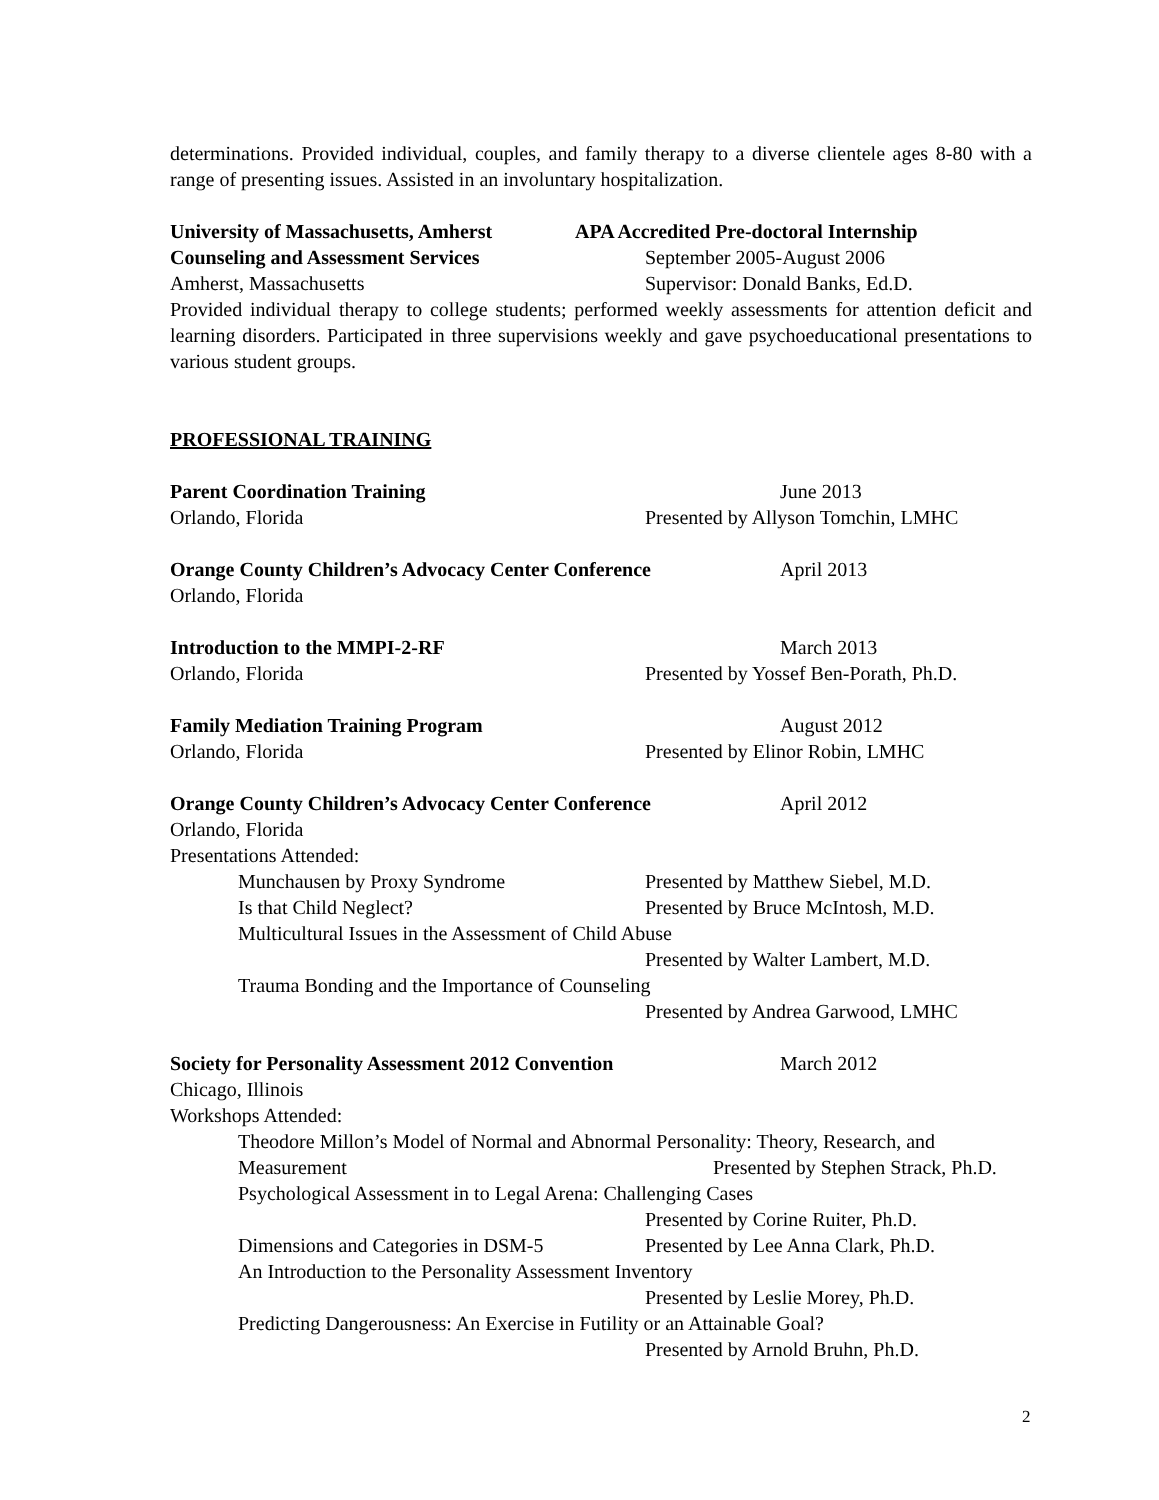determinations. Provided individual, couples, and family therapy to a diverse clientele ages 8-80 with a range of presenting issues. Assisted in an involuntary hospitalization.
University of Massachusetts, Amherst APA Accredited Pre-doctoral Internship
Counseling and Assessment Services September 2005-August 2006
Amherst, Massachusetts Supervisor: Donald Banks, Ed.D.
Provided individual therapy to college students; performed weekly assessments for attention deficit and learning disorders. Participated in three supervisions weekly and gave psychoeducational presentations to various student groups.
PROFESSIONAL TRAINING
Parent Coordination Training June 2013
Orlando, Florida Presented by Allyson Tomchin, LMHC
Orange County Children’s Advocacy Center Conference April 2013
Orlando, Florida
Introduction to the MMPI-2-RF March 2013
Orlando, Florida Presented by Yossef Ben-Porath, Ph.D.
Family Mediation Training Program August 2012
Orlando, Florida Presented by Elinor Robin, LMHC
Orange County Children’s Advocacy Center Conference April 2012
Orlando, Florida
Presentations Attended:
Munchausen by Proxy Syndrome Presented by Matthew Siebel, M.D.
Is that Child Neglect? Presented by Bruce McIntosh, M.D.
Multicultural Issues in the Assessment of Child Abuse
Presented by Walter Lambert, M.D.
Trauma Bonding and the Importance of Counseling
Presented by Andrea Garwood, LMHC
Society for Personality Assessment 2012 Convention March 2012
Chicago, Illinois
Workshops Attended:
Theodore Millon’s Model of Normal and Abnormal Personality: Theory, Research, and
Measurement Presented by Stephen Strack, Ph.D.
Psychological Assessment in to Legal Arena: Challenging Cases
Presented by Corine Ruiter, Ph.D.
Dimensions and Categories in DSM-5 Presented by Lee Anna Clark, Ph.D.
An Introduction to the Personality Assessment Inventory
Presented by Leslie Morey, Ph.D.
Predicting Dangerousness: An Exercise in Futility or an Attainable Goal?
Presented by Arnold Bruhn, Ph.D.
2